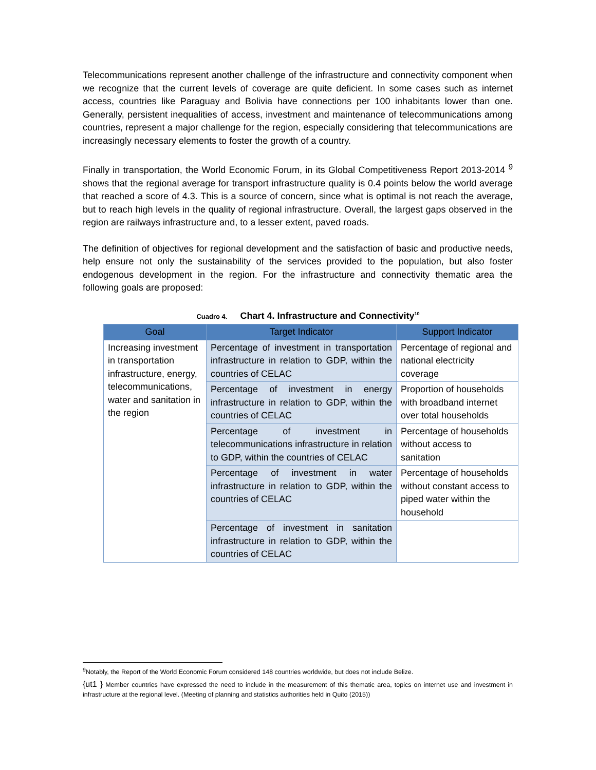Telecommunications represent another challenge of the infrastructure and connectivity component when we recognize that the current levels of coverage are quite deficient. In some cases such as internet access, countries like Paraguay and Bolivia have connections per 100 inhabitants lower than one. Generally, persistent inequalities of access, investment and maintenance of telecommunications among countries, represent a major challenge for the region, especially considering that telecommunications are increasingly necessary elements to foster the growth of a country.
Finally in transportation, the World Economic Forum, in its Global Competitiveness Report 2013-2014 <sup>9</sup> shows that the regional average for transport infrastructure quality is 0.4 points below the world average that reached a score of 4.3. This is a source of concern, since what is optimal is not reach the average, but to reach high levels in the quality of regional infrastructure. Overall, the largest gaps observed in the region are railways infrastructure and, to a lesser extent, paved roads.
The definition of objectives for regional development and the satisfaction of basic and productive needs, help ensure not only the sustainability of the services provided to the population, but also foster endogenous development in the region. For the infrastructure and connectivity thematic area the following goals are proposed:
Cuadro 4. Chart 4. Infrastructure and Connectivity<sup>10</sup>
| Goal | Target Indicator | Support Indicator |
| --- | --- | --- |
| Increasing investment in transportation infrastructure, energy, telecommunications, water and sanitation in the region | Percentage of investment in transportation infrastructure in relation to GDP, within the countries of CELAC | Percentage of regional and national electricity coverage |
| | Percentage of investment in energy infrastructure in relation to GDP, within the countries of CELAC | Proportion of households with broadband internet over total households |
| | Percentage of investment in telecommunications infrastructure in relation to GDP, within the countries of CELAC | Percentage of households without access to sanitation |
| | Percentage of investment in water infrastructure in relation to GDP, within the countries of CELAC | Percentage of households without constant access to piped water within the household |
| | Percentage of investment in sanitation infrastructure in relation to GDP, within the countries of CELAC | |
<sup>9</sup> Notably, the Report of the World Economic Forum considered 148 countries worldwide, but does not include Belize.
{ut1 } Member countries have expressed the need to include in the measurement of this thematic area, topics on internet use and investment in infrastructure at the regional level. (Meeting of planning and statistics authorities held in Quito (2015))